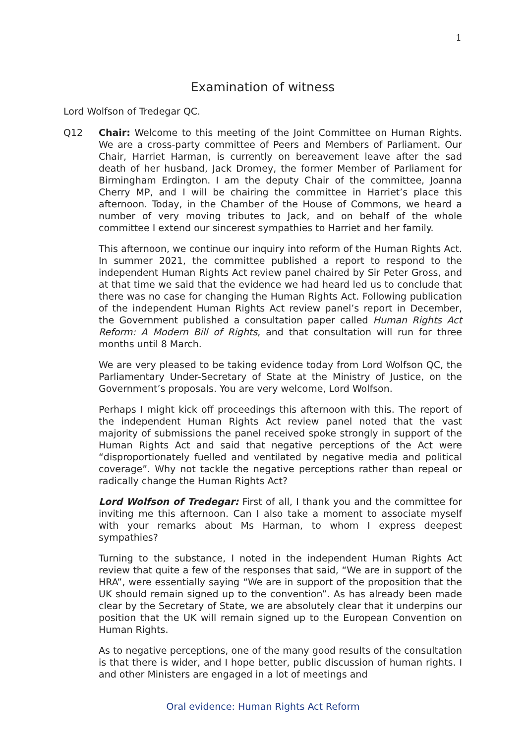1
Examination of witness
Lord Wolfson of Tredegar QC.
Q12 Chair: Welcome to this meeting of the Joint Committee on Human Rights. We are a cross-party committee of Peers and Members of Parliament. Our Chair, Harriet Harman, is currently on bereavement leave after the sad death of her husband, Jack Dromey, the former Member of Parliament for Birmingham Erdington. I am the deputy Chair of the committee, Joanna Cherry MP, and I will be chairing the committee in Harriet’s place this afternoon. Today, in the Chamber of the House of Commons, we heard a number of very moving tributes to Jack, and on behalf of the whole committee I extend our sincerest sympathies to Harriet and her family.
This afternoon, we continue our inquiry into reform of the Human Rights Act. In summer 2021, the committee published a report to respond to the independent Human Rights Act review panel chaired by Sir Peter Gross, and at that time we said that the evidence we had heard led us to conclude that there was no case for changing the Human Rights Act. Following publication of the independent Human Rights Act review panel’s report in December, the Government published a consultation paper called Human Rights Act Reform: A Modern Bill of Rights, and that consultation will run for three months until 8 March.
We are very pleased to be taking evidence today from Lord Wolfson QC, the Parliamentary Under-Secretary of State at the Ministry of Justice, on the Government’s proposals. You are very welcome, Lord Wolfson.
Perhaps I might kick off proceedings this afternoon with this. The report of the independent Human Rights Act review panel noted that the vast majority of submissions the panel received spoke strongly in support of the Human Rights Act and said that negative perceptions of the Act were “disproportionately fuelled and ventilated by negative media and political coverage”. Why not tackle the negative perceptions rather than repeal or radically change the Human Rights Act?
Lord Wolfson of Tredegar: First of all, I thank you and the committee for inviting me this afternoon. Can I also take a moment to associate myself with your remarks about Ms Harman, to whom I express deepest sympathies?
Turning to the substance, I noted in the independent Human Rights Act review that quite a few of the responses that said, “We are in support of the HRA”, were essentially saying “We are in support of the proposition that the UK should remain signed up to the convention”. As has already been made clear by the Secretary of State, we are absolutely clear that it underpins our position that the UK will remain signed up to the European Convention on Human Rights.
As to negative perceptions, one of the many good results of the consultation is that there is wider, and I hope better, public discussion of human rights. I and other Ministers are engaged in a lot of meetings and
Oral evidence: Human Rights Act Reform